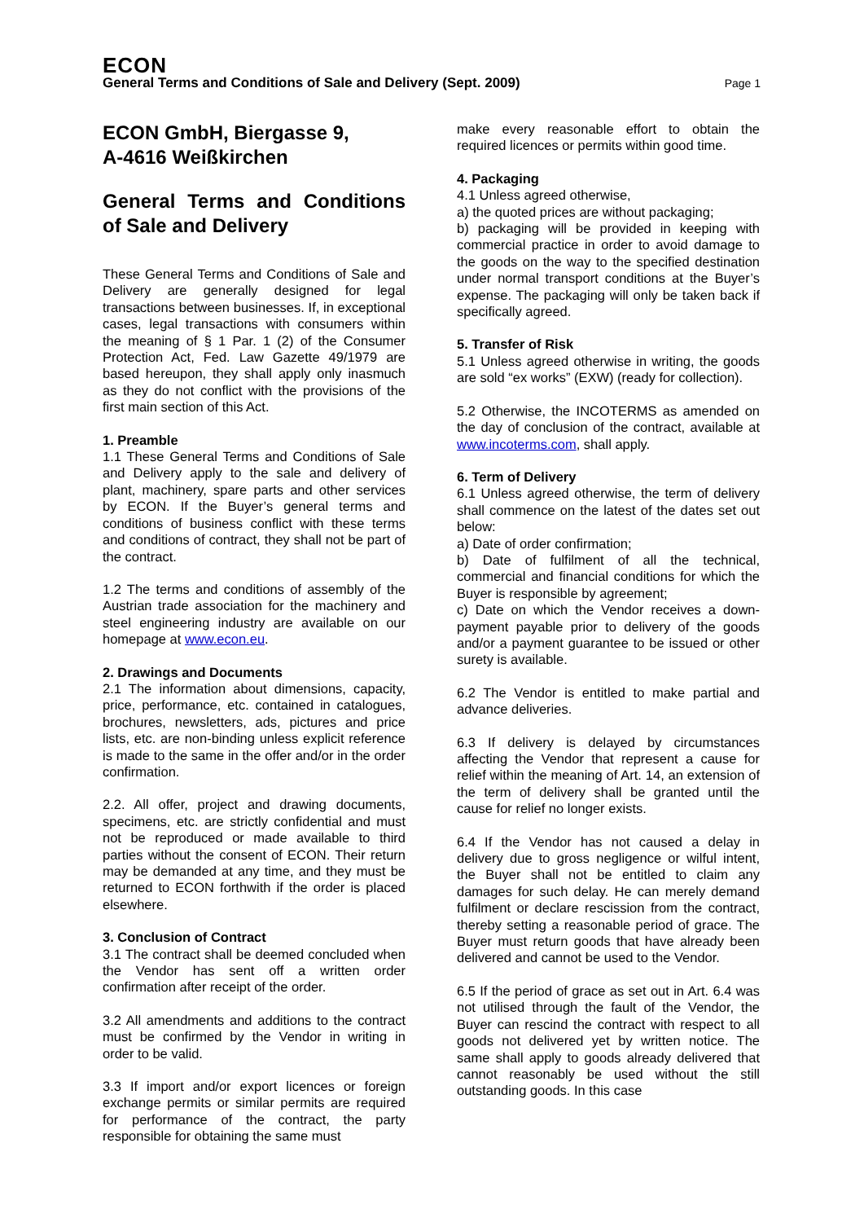ECON
General Terms and Conditions of Sale and Delivery (Sept. 2009) Page 1
ECON GmbH, Biergasse 9,
A-4616 Weißkirchen
General Terms and Conditions of Sale and Delivery
These General Terms and Conditions of Sale and Delivery are generally designed for legal transactions between businesses. If, in exceptional cases, legal transactions with consumers within the meaning of § 1 Par. 1 (2) of the Consumer Protection Act, Fed. Law Gazette 49/1979 are based hereupon, they shall apply only inasmuch as they do not conflict with the provisions of the first main section of this Act.
1. Preamble
1.1 These General Terms and Conditions of Sale and Delivery apply to the sale and delivery of plant, machinery, spare parts and other services by ECON. If the Buyer’s general terms and conditions of business conflict with these terms and conditions of contract, they shall not be part of the contract.
1.2 The terms and conditions of assembly of the Austrian trade association for the machinery and steel engineering industry are available on our homepage at www.econ.eu.
2. Drawings and Documents
2.1 The information about dimensions, capacity, price, performance, etc. contained in catalogues, brochures, newsletters, ads, pictures and price lists, etc. are non-binding unless explicit reference is made to the same in the offer and/or in the order confirmation.
2.2. All offer, project and drawing documents, specimens, etc. are strictly confidential and must not be reproduced or made available to third parties without the consent of ECON. Their return may be demanded at any time, and they must be returned to ECON forthwith if the order is placed elsewhere.
3. Conclusion of Contract
3.1 The contract shall be deemed concluded when the Vendor has sent off a written order confirmation after receipt of the order.
3.2 All amendments and additions to the contract must be confirmed by the Vendor in writing in order to be valid.
3.3 If import and/or export licences or foreign exchange permits or similar permits are required for performance of the contract, the party responsible for obtaining the same must
make every reasonable effort to obtain the required licences or permits within good time.
4. Packaging
4.1 Unless agreed otherwise,
a) the quoted prices are without packaging;
b) packaging will be provided in keeping with commercial practice in order to avoid damage to the goods on the way to the specified destination under normal transport conditions at the Buyer’s expense. The packaging will only be taken back if specifically agreed.
5. Transfer of Risk
5.1 Unless agreed otherwise in writing, the goods are sold “ex works” (EXW) (ready for collection).
5.2 Otherwise, the INCOTERMS as amended on the day of conclusion of the contract, available at www.incoterms.com, shall apply.
6. Term of Delivery
6.1 Unless agreed otherwise, the term of delivery shall commence on the latest of the dates set out below:
a) Date of order confirmation;
b) Date of fulfilment of all the technical, commercial and financial conditions for which the Buyer is responsible by agreement;
c) Date on which the Vendor receives a down-payment payable prior to delivery of the goods and/or a payment guarantee to be issued or other surety is available.
6.2 The Vendor is entitled to make partial and advance deliveries.
6.3 If delivery is delayed by circumstances affecting the Vendor that represent a cause for relief within the meaning of Art. 14, an extension of the term of delivery shall be granted until the cause for relief no longer exists.
6.4 If the Vendor has not caused a delay in delivery due to gross negligence or wilful intent, the Buyer shall not be entitled to claim any damages for such delay. He can merely demand fulfilment or declare rescission from the contract, thereby setting a reasonable period of grace. The Buyer must return goods that have already been delivered and cannot be used to the Vendor.
6.5 If the period of grace as set out in Art. 6.4 was not utilised through the fault of the Vendor, the Buyer can rescind the contract with respect to all goods not delivered yet by written notice. The same shall apply to goods already delivered that cannot reasonably be used without the still outstanding goods. In this case